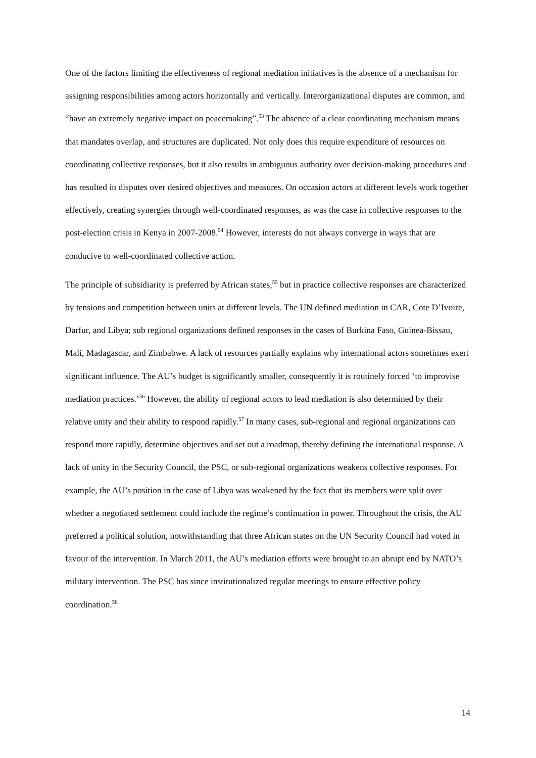One of the factors limiting the effectiveness of regional mediation initiatives is the absence of a mechanism for assigning responsibilities among actors horizontally and vertically. Interorganizational disputes are common, and “have an extremely negative impact on peacemaking”.<sup>53</sup> The absence of a clear coordinating mechanism means that mandates overlap, and structures are duplicated. Not only does this require expenditure of resources on coordinating collective responses, but it also results in ambiguous authority over decision-making procedures and has resulted in disputes over desired objectives and measures. On occasion actors at different levels work together effectively, creating synergies through well-coordinated responses, as was the case in collective responses to the post-election crisis in Kenya in 2007-2008.<sup>54</sup> However, interests do not always converge in ways that are conducive to well-coordinated collective action.
The principle of subsidiarity is preferred by African states,<sup>55</sup> but in practice collective responses are characterized by tensions and competition between units at different levels. The UN defined mediation in CAR, Cote D’Ivoire, Darfur, and Libya; sub regional organizations defined responses in the cases of Burkina Faso, Guinea-Bissau, Mali, Madagascar, and Zimbabwe. A lack of resources partially explains why international actors sometimes exert significant influence. The AU’s budget is significantly smaller, consequently it is routinely forced ‘to improvise mediation practices.’<sup>56</sup> However, the ability of regional actors to lead mediation is also determined by their relative unity and their ability to respond rapidly.<sup>57</sup> In many cases, sub-regional and regional organizations can respond more rapidly, determine objectives and set out a roadmap, thereby defining the international response. A lack of unity in the Security Council, the PSC, or sub-regional organizations weakens collective responses. For example, the AU’s position in the case of Libya was weakened by the fact that its members were split over whether a negotiated settlement could include the regime’s continuation in power. Throughout the crisis, the AU preferred a political solution, notwithstanding that three African states on the UN Security Council had voted in favour of the intervention. In March 2011, the AU’s mediation efforts were brought to an abrupt end by NATO’s military intervention. The PSC has since institutionalized regular meetings to ensure effective policy coordination.<sup>58</sup>
14